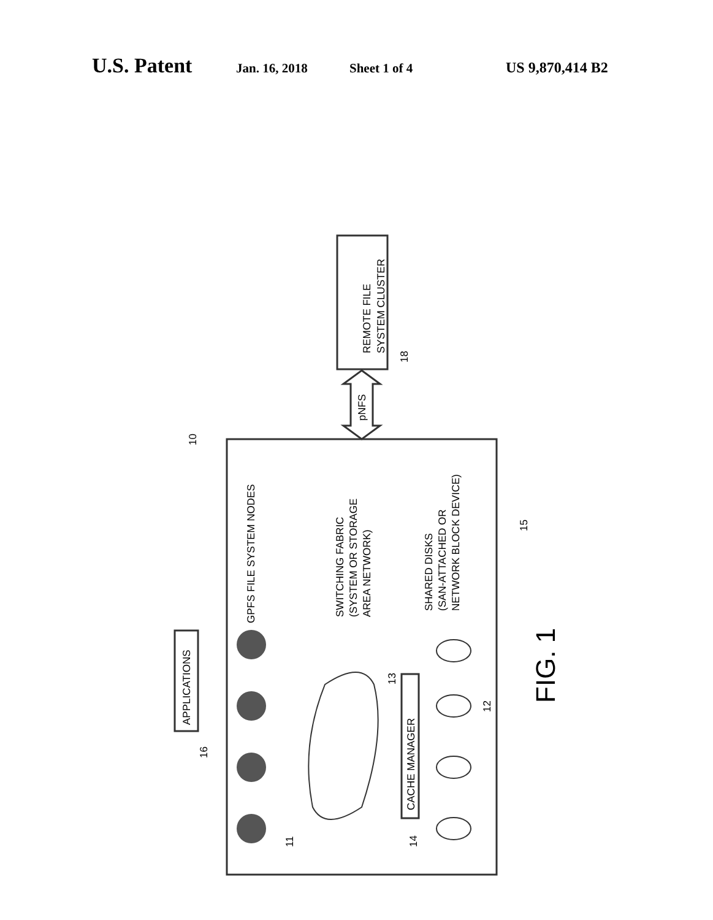U.S. Patent Jan. 16, 2018 Sheet 1 of 4 US 9,870,414 B2
REMOTE FILE
SYSTEM CLUSTER
pNFS
APPLICATIONS
GPFS FILE SYSTEM NODES
SWITCHING FABRIC
(SYSTEM OR STORAGE
AREA NETWORK)
SHARED DISKS
(SAN-ATTACHED OR
NETWORK BLOCK DEVICE)
CACHE MANAGER
18
10
15
16
13
12
11
14
FIG. 1